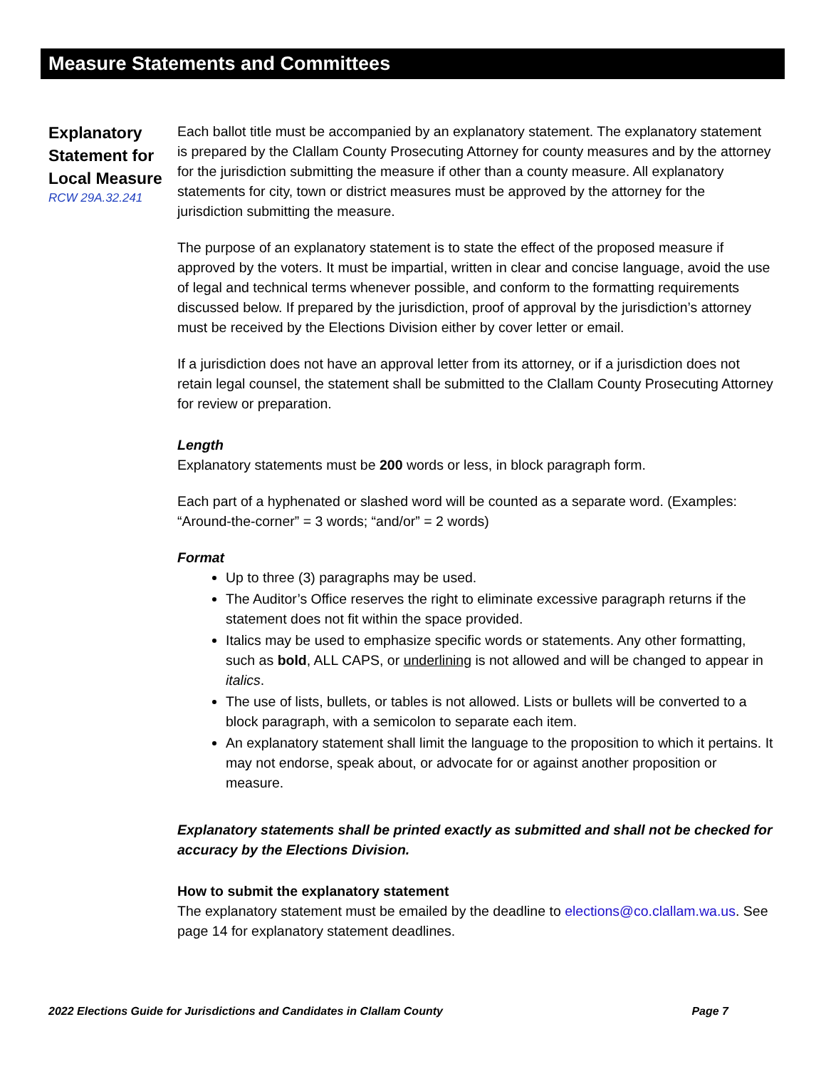Measure Statements and Committees
Explanatory Statement for Local Measure
RCW 29A.32.241
Each ballot title must be accompanied by an explanatory statement. The explanatory statement is prepared by the Clallam County Prosecuting Attorney for county measures and by the attorney for the jurisdiction submitting the measure if other than a county measure. All explanatory statements for city, town or district measures must be approved by the attorney for the jurisdiction submitting the measure.
The purpose of an explanatory statement is to state the effect of the proposed measure if approved by the voters. It must be impartial, written in clear and concise language, avoid the use of legal and technical terms whenever possible, and conform to the formatting requirements discussed below. If prepared by the jurisdiction, proof of approval by the jurisdiction’s attorney must be received by the Elections Division either by cover letter or email.
If a jurisdiction does not have an approval letter from its attorney, or if a jurisdiction does not retain legal counsel, the statement shall be submitted to the Clallam County Prosecuting Attorney for review or preparation.
Length
Explanatory statements must be 200 words or less, in block paragraph form.
Each part of a hyphenated or slashed word will be counted as a separate word. (Examples: “Around-the-corner” = 3 words; “and/or” = 2 words)
Format
Up to three (3) paragraphs may be used.
The Auditor’s Office reserves the right to eliminate excessive paragraph returns if the statement does not fit within the space provided.
Italics may be used to emphasize specific words or statements. Any other formatting, such as bold, ALL CAPS, or underlining is not allowed and will be changed to appear in italics.
The use of lists, bullets, or tables is not allowed. Lists or bullets will be converted to a block paragraph, with a semicolon to separate each item.
An explanatory statement shall limit the language to the proposition to which it pertains. It may not endorse, speak about, or advocate for or against another proposition or measure.
Explanatory statements shall be printed exactly as submitted and shall not be checked for accuracy by the Elections Division.
How to submit the explanatory statement
The explanatory statement must be emailed by the deadline to elections@co.clallam.wa.us. See page 14 for explanatory statement deadlines.
2022 Elections Guide for Jurisdictions and Candidates in Clallam County Page 7